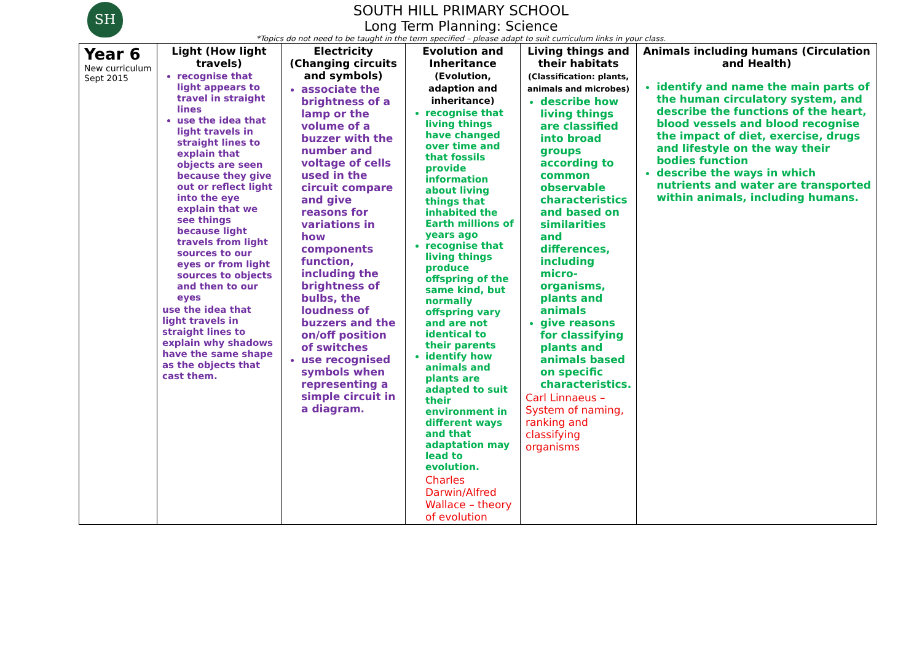SH
SOUTH HILL PRIMARY SCHOOL
Long Term Planning: Science
*Topics do not need to be taught in the term specified – please adapt to suit curriculum links in your class.
| Year 6 New curriculum Sept 2015 | Light (How light travels) recognise that light appears to travel in straight lines use the idea that light travels in straight lines to explain that objects are seen because they give out or reflect light into the eye explain that we see things because light travels from light sources to our eyes or from light sources to objects and then to our eyes use the idea that light travels in straight lines to explain why shadows have the same shape as the objects that cast them. | Electricity (Changing circuits and symbols) associate the brightness of a lamp or the volume of a buzzer with the number and voltage of cells used in the circuit compare and give reasons for variations in how components function, including the brightness of bulbs, the loudness of buzzers and the on/off position of switches use recognised symbols when representing a simple circuit in a diagram. | Evolution and Inheritance (Evolution, adaption and inheritance) recognise that living things have changed over time and that fossils provide information about living things that inhabited the Earth millions of years ago recognise that living things produce offspring of the same kind, but normally offspring vary and are not identical to their parents identify how animals and plants are adapted to suit their environment in different ways and that adaptation may lead to evolution. Charles Darwin/Alfred Wallace – theory of evolution | Living things and their habitats (Classification: plants, animals and microbes) describe how living things are classified into broad groups according to common observable characteristics and based on similarities and differences, including micro-organisms, plants and animals give reasons for classifying plants and animals based on specific characteristics. Carl Linnaeus – System of naming, ranking and classifying organisms | Animals including humans (Circulation and Health) identify and name the main parts of the human circulatory system, and describe the functions of the heart, blood vessels and blood recognise the impact of diet, exercise, drugs and lifestyle on the way their bodies function describe the ways in which nutrients and water are transported within animals, including humans. |